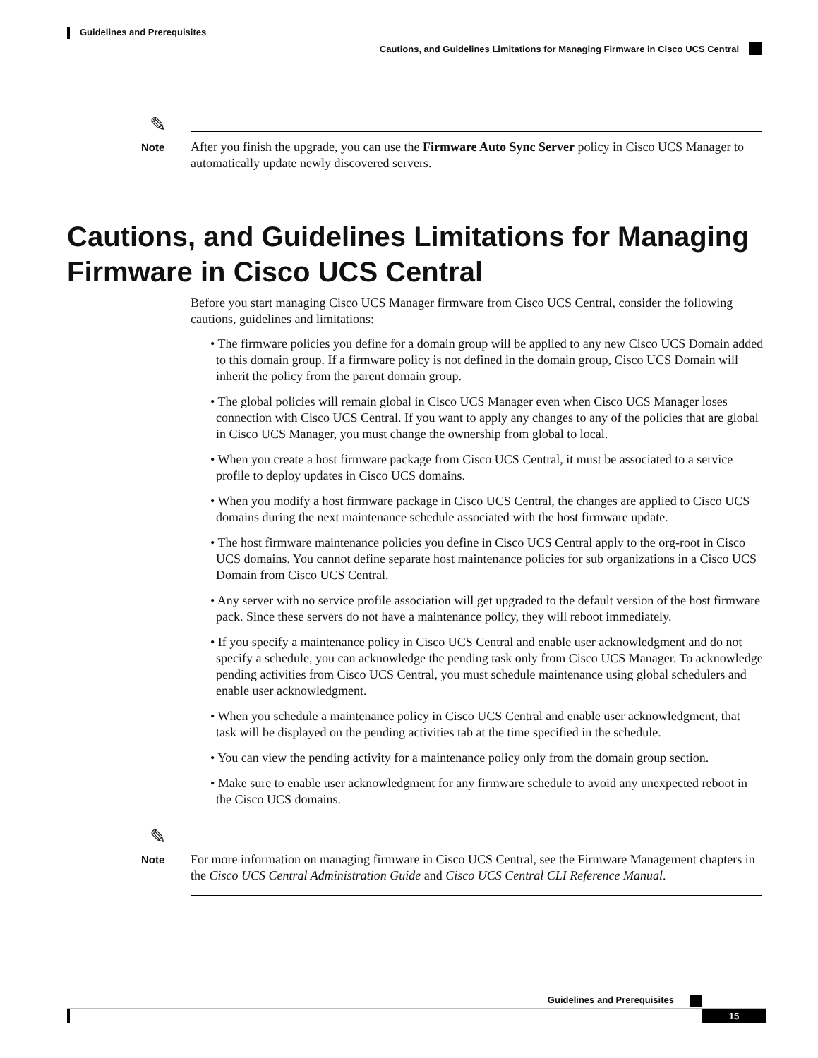Guidelines and Prerequisites
Cautions, and Guidelines Limitations for Managing Firmware in Cisco UCS Central
✎
Note
After you finish the upgrade, you can use the Firmware Auto Sync Server policy in Cisco UCS Manager to automatically update newly discovered servers.
Cautions, and Guidelines Limitations for Managing Firmware in Cisco UCS Central
Before you start managing Cisco UCS Manager firmware from Cisco UCS Central, consider the following cautions, guidelines and limitations:
• The firmware policies you define for a domain group will be applied to any new Cisco UCS Domain added to this domain group. If a firmware policy is not defined in the domain group, Cisco UCS Domain will inherit the policy from the parent domain group.
• The global policies will remain global in Cisco UCS Manager even when Cisco UCS Manager loses connection with Cisco UCS Central. If you want to apply any changes to any of the policies that are global in Cisco UCS Manager, you must change the ownership from global to local.
• When you create a host firmware package from Cisco UCS Central, it must be associated to a service profile to deploy updates in Cisco UCS domains.
• When you modify a host firmware package in Cisco UCS Central, the changes are applied to Cisco UCS domains during the next maintenance schedule associated with the host firmware update.
• The host firmware maintenance policies you define in Cisco UCS Central apply to the org-root in Cisco UCS domains. You cannot define separate host maintenance policies for sub organizations in a Cisco UCS Domain from Cisco UCS Central.
• Any server with no service profile association will get upgraded to the default version of the host firmware pack. Since these servers do not have a maintenance policy, they will reboot immediately.
• If you specify a maintenance policy in Cisco UCS Central and enable user acknowledgment and do not specify a schedule, you can acknowledge the pending task only from Cisco UCS Manager. To acknowledge pending activities from Cisco UCS Central, you must schedule maintenance using global schedulers and enable user acknowledgment.
• When you schedule a maintenance policy in Cisco UCS Central and enable user acknowledgment, that task will be displayed on the pending activities tab at the time specified in the schedule.
• You can view the pending activity for a maintenance policy only from the domain group section.
• Make sure to enable user acknowledgment for any firmware schedule to avoid any unexpected reboot in the Cisco UCS domains.
✎
Note
For more information on managing firmware in Cisco UCS Central, see the Firmware Management chapters in the Cisco UCS Central Administration Guide and Cisco UCS Central CLI Reference Manual.
Guidelines and Prerequisites
15